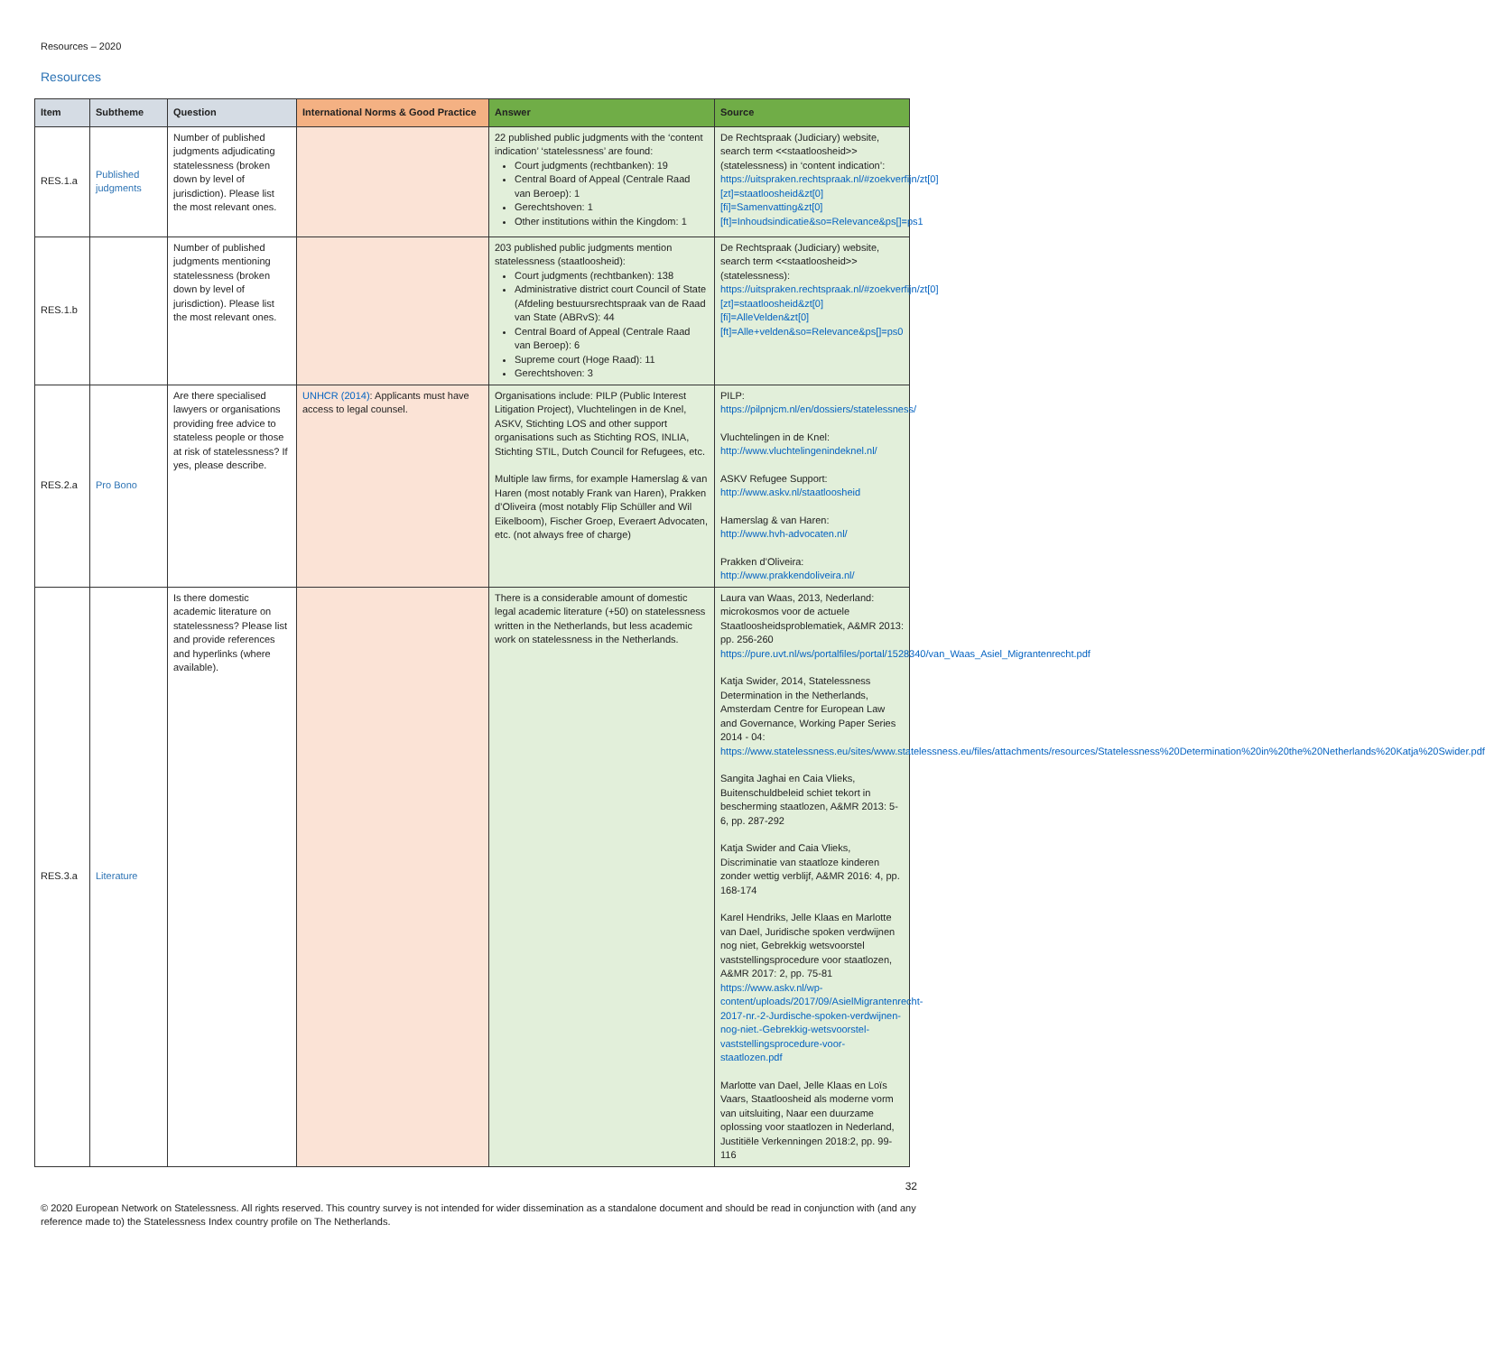Resources – 2020
Resources
| Item | Subtheme | Question | International Norms & Good Practice | Answer | Source |
| --- | --- | --- | --- | --- | --- |
| RES.1.a | Published judgments | Number of published judgments adjudicating statelessness (broken down by level of jurisdiction). Please list the most relevant ones. | | 22 published public judgments with the ‘content indication’ ‘statelessness’ are found: Court judgments (rechtbanken): 19 Central Board of Appeal (Centrale Raad van Beroep): 1 Gerechtshoven: 1 Other institutions within the Kingdom: 1 | De Rechtspraak (Judiciary) website, search term <<staatloosheid>> (statelessness) in ‘content indication’: https://uitspraken.rechtspraak.nl/#zoekverfijn/zt[0][zt]=staatloosheid&zt[0][fi]=Samenvatting&zt[0][ft]=Inhoudsindicatie&so=Relevance&ps[]=ps1 |
| RES.1.b | | Number of published judgments mentioning statelessness (broken down by level of jurisdiction). Please list the most relevant ones. | | 203 published public judgments mention statelessness (staatloosheid): Court judgments (rechtbanken): 138 Administrative district court Council of State (Afdeling bestuursrechtspraak van de Raad van State (ABRvS): 44 Central Board of Appeal (Centrale Raad van Beroep): 6 Supreme court (Hoge Raad): 11 Gerechtshoven: 3 | De Rechtspraak (Judiciary) website, search term <<staatloosheid>> (statelessness): https://uitspraken.rechtspraak.nl/#zoekverfijn/zt[0][zt]=staatloosheid&zt[0][fi]=AlleVelden&zt[0][ft]=Alle+velden&so=Relevance&ps[]=ps0 |
| RES.2.a | Pro Bono | Are there specialised lawyers or organisations providing free advice to stateless people or those at risk of statelessness? If yes, please describe. | UNHCR (2014) : Applicants must have access to legal counsel. | Organisations include: PILP (Public Interest Litigation Project), Vluchtelingen in de Knel, ASKV, Stichting LOS and other support organisations such as Stichting ROS, INLIA, Stichting STIL, Dutch Council for Refugees, etc. Multiple law firms, for example Hamerslag & van Haren (most notably Frank van Haren), Prakken d’Oliveira (most notably Flip Schüller and Wil Eikelboom), Fischer Groep, Everaert Advocaten, etc. (not always free of charge) | PILP: https://pilpnjcm.nl/en/dossiers/statelessness/ Vluchtelingen in de Knel: http://www.vluchtelingenindeknel.nl/ ASKV Refugee Support: http://www.askv.nl/staatloosheid Hamerslag & van Haren: http://www.hvh-advocaten.nl/ Prakken d’Oliveira: http://www.prakkendoliveira.nl/ |
| RES.3.a | Literature | Is there domestic academic literature on statelessness? Please list and provide references and hyperlinks (where available). | | There is a considerable amount of domestic legal academic literature (+50) on statelessness written in the Netherlands, but less academic work on statelessness in the Netherlands. | Laura van Waas, 2013, Nederland: microkosmos voor de actuele Staatloosheidsproblematiek, A&MR 2013: pp. 256-260 https://pure.uvt.nl/ws/portalfiles/portal/1528340/van_Waas_Asiel_Migrantenrecht.pdf Katja Swider, 2014, Statelessness Determination in the Netherlands, Amsterdam Centre for European Law and Governance, Working Paper Series 2014 - 04: https://www.statelessness.eu/sites/www.statelessness.eu/files/attachments/resources/Statelessness%20Determination%20in%20the%20Netherlands%20Katja%20Swider.pdf Sangita Jaghai en Caia Vlieks, Buitenschuldbeleid schiet tekort in bescherming staatlozen, A&MR 2013: 5-6, pp. 287-292 Katja Swider and Caia Vlieks, Discriminatie van staatloze kinderen zonder wettig verblijf, A&MR 2016: 4, pp. 168-174 Karel Hendriks, Jelle Klaas en Marlotte van Dael, Juridische spoken verdwijnen nog niet, Gebrekkig wetsvoorstel vaststellingsprocedure voor staatlozen, A&MR 2017: 2, pp. 75-81 https://www.askv.nl/wp-content/uploads/2017/09/AsielMigrantenrecht-2017-nr.-2-Jurdische-spoken-verdwijnen-nog-niet.-Gebrekkig-wetsvoorstel-vaststellingsprocedure-voor-staatlozen.pdf Marlotte van Dael, Jelle Klaas en Loïs Vaars, Staatloosheid als moderne vorm van uitsluiting, Naar een duurzame oplossing voor staatlozen in Nederland, Justitiële Verkenningen 2018:2, pp. 99-116 |
32
© 2020 European Network on Statelessness. All rights reserved. This country survey is not intended for wider dissemination as a standalone document and should be read in conjunction with (and any reference made to) the Statelessness Index country profile on The Netherlands.